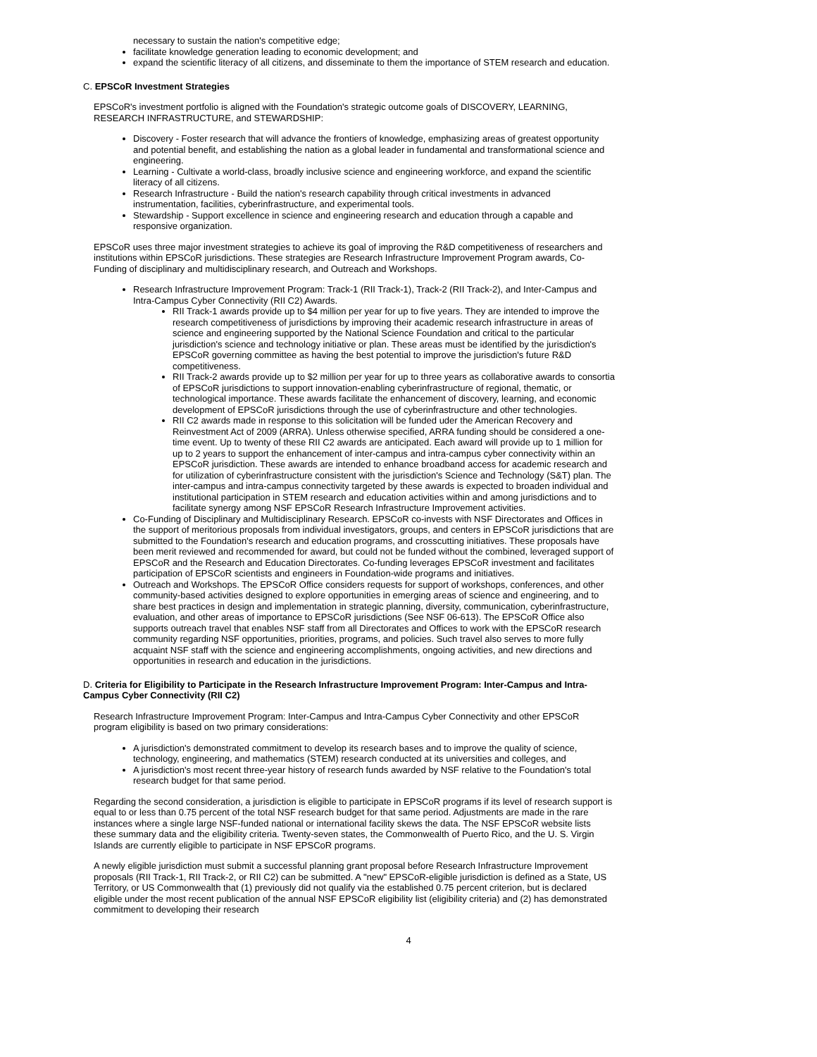necessary to sustain the nation's competitive edge;
facilitate knowledge generation leading to economic development; and
expand the scientific literacy of all citizens, and disseminate to them the importance of STEM research and education.
C. EPSCoR Investment Strategies
EPSCoR's investment portfolio is aligned with the Foundation's strategic outcome goals of DISCOVERY, LEARNING, RESEARCH INFRASTRUCTURE, and STEWARDSHIP:
Discovery - Foster research that will advance the frontiers of knowledge, emphasizing areas of greatest opportunity and potential benefit, and establishing the nation as a global leader in fundamental and transformational science and engineering.
Learning - Cultivate a world-class, broadly inclusive science and engineering workforce, and expand the scientific literacy of all citizens.
Research Infrastructure - Build the nation's research capability through critical investments in advanced instrumentation, facilities, cyberinfrastructure, and experimental tools.
Stewardship - Support excellence in science and engineering research and education through a capable and responsive organization.
EPSCoR uses three major investment strategies to achieve its goal of improving the R&D competitiveness of researchers and institutions within EPSCoR jurisdictions. These strategies are Research Infrastructure Improvement Program awards, Co-Funding of disciplinary and multidisciplinary research, and Outreach and Workshops.
Research Infrastructure Improvement Program: Track-1 (RII Track-1), Track-2 (RII Track-2), and Inter-Campus and Intra-Campus Cyber Connectivity (RII C2) Awards.
RII Track-1 awards provide up to $4 million per year for up to five years. They are intended to improve the research competitiveness of jurisdictions by improving their academic research infrastructure in areas of science and engineering supported by the National Science Foundation and critical to the particular jurisdiction's science and technology initiative or plan. These areas must be identified by the jurisdiction's EPSCoR governing committee as having the best potential to improve the jurisdiction's future R&D competitiveness.
RII Track-2 awards provide up to $2 million per year for up to three years as collaborative awards to consortia of EPSCoR jurisdictions to support innovation-enabling cyberinfrastructure of regional, thematic, or technological importance. These awards facilitate the enhancement of discovery, learning, and economic development of EPSCoR jurisdictions through the use of cyberinfrastructure and other technologies.
RII C2 awards made in response to this solicitation will be funded uder the American Recovery and Reinvestment Act of 2009 (ARRA). Unless otherwise specified, ARRA funding should be considered a one-time event. Up to twenty of these RII C2 awards are anticipated. Each award will provide up to 1 million for up to 2 years to support the enhancement of inter-campus and intra-campus cyber connectivity within an EPSCoR jurisdiction. These awards are intended to enhance broadband access for academic research and for utilization of cyberinfrastructure consistent with the jurisdiction's Science and Technology (S&T) plan. The inter-campus and intra-campus connectivity targeted by these awards is expected to broaden individual and institutional participation in STEM research and education activities within and among jurisdictions and to facilitate synergy among NSF EPSCoR Research Infrastructure Improvement activities.
Co-Funding of Disciplinary and Multidisciplinary Research. EPSCoR co-invests with NSF Directorates and Offices in the support of meritorious proposals from individual investigators, groups, and centers in EPSCoR jurisdictions that are submitted to the Foundation's research and education programs, and crosscutting initiatives. These proposals have been merit reviewed and recommended for award, but could not be funded without the combined, leveraged support of EPSCoR and the Research and Education Directorates. Co-funding leverages EPSCoR investment and facilitates participation of EPSCoR scientists and engineers in Foundation-wide programs and initiatives.
Outreach and Workshops. The EPSCoR Office considers requests for support of workshops, conferences, and other community-based activities designed to explore opportunities in emerging areas of science and engineering, and to share best practices in design and implementation in strategic planning, diversity, communication, cyberinfrastructure, evaluation, and other areas of importance to EPSCoR jurisdictions (See NSF 06-613). The EPSCoR Office also supports outreach travel that enables NSF staff from all Directorates and Offices to work with the EPSCoR research community regarding NSF opportunities, priorities, programs, and policies. Such travel also serves to more fully acquaint NSF staff with the science and engineering accomplishments, ongoing activities, and new directions and opportunities in research and education in the jurisdictions.
D. Criteria for Eligibility to Participate in the Research Infrastructure Improvement Program: Inter-Campus and Intra-Campus Cyber Connectivity (RII C2)
Research Infrastructure Improvement Program: Inter-Campus and Intra-Campus Cyber Connectivity and other EPSCoR program eligibility is based on two primary considerations:
A jurisdiction's demonstrated commitment to develop its research bases and to improve the quality of science, technology, engineering, and mathematics (STEM) research conducted at its universities and colleges, and
A jurisdiction's most recent three-year history of research funds awarded by NSF relative to the Foundation's total research budget for that same period.
Regarding the second consideration, a jurisdiction is eligible to participate in EPSCoR programs if its level of research support is equal to or less than 0.75 percent of the total NSF research budget for that same period. Adjustments are made in the rare instances where a single large NSF-funded national or international facility skews the data. The NSF EPSCoR website lists these summary data and the eligibility criteria. Twenty-seven states, the Commonwealth of Puerto Rico, and the U. S. Virgin Islands are currently eligible to participate in NSF EPSCoR programs.
A newly eligible jurisdiction must submit a successful planning grant proposal before Research Infrastructure Improvement proposals (RII Track-1, RII Track-2, or RII C2) can be submitted. A "new" EPSCoR-eligible jurisdiction is defined as a State, US Territory, or US Commonwealth that (1) previously did not qualify via the established 0.75 percent criterion, but is declared eligible under the most recent publication of the annual NSF EPSCoR eligibility list (eligibility criteria) and (2) has demonstrated commitment to developing their research
4